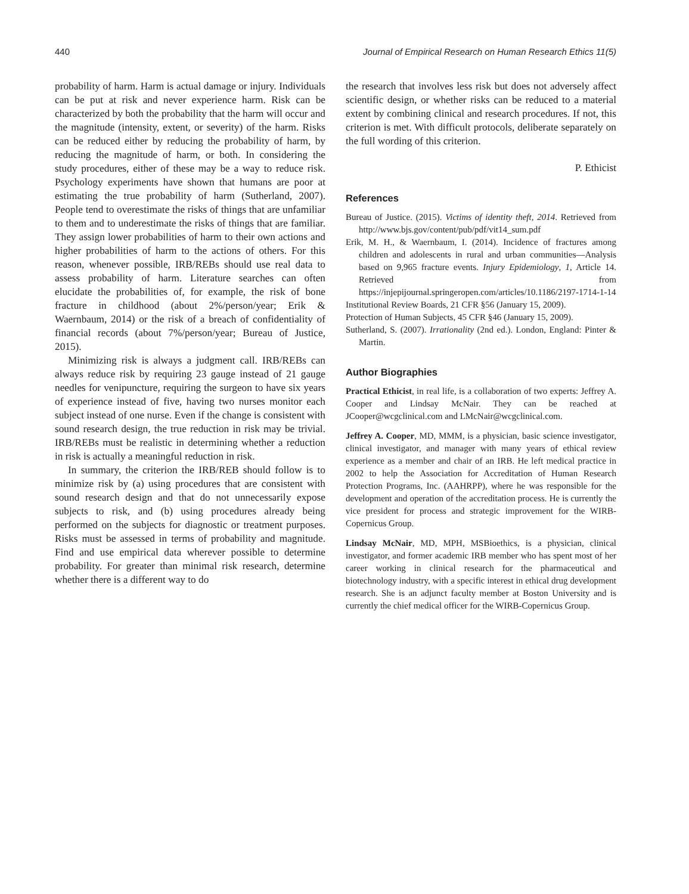440 Journal of Empirical Research on Human Research Ethics 11(5)
probability of harm. Harm is actual damage or injury. Individuals can be put at risk and never experience harm. Risk can be characterized by both the probability that the harm will occur and the magnitude (intensity, extent, or severity) of the harm. Risks can be reduced either by reducing the probability of harm, by reducing the magnitude of harm, or both. In considering the study procedures, either of these may be a way to reduce risk. Psychology experiments have shown that humans are poor at estimating the true probability of harm (Sutherland, 2007). People tend to overestimate the risks of things that are unfamiliar to them and to underestimate the risks of things that are familiar. They assign lower probabilities of harm to their own actions and higher probabilities of harm to the actions of others. For this reason, whenever possible, IRB/REBs should use real data to assess probability of harm. Literature searches can often elucidate the probabilities of, for example, the risk of bone fracture in childhood (about 2%/person/year; Erik & Waernbaum, 2014) or the risk of a breach of confidentiality of financial records (about 7%/person/year; Bureau of Justice, 2015).
Minimizing risk is always a judgment call. IRB/REBs can always reduce risk by requiring 23 gauge instead of 21 gauge needles for venipuncture, requiring the surgeon to have six years of experience instead of five, having two nurses monitor each subject instead of one nurse. Even if the change is consistent with sound research design, the true reduction in risk may be trivial. IRB/REBs must be realistic in determining whether a reduction in risk is actually a meaningful reduction in risk.
In summary, the criterion the IRB/REB should follow is to minimize risk by (a) using procedures that are consistent with sound research design and that do not unnecessarily expose subjects to risk, and (b) using procedures already being performed on the subjects for diagnostic or treatment purposes. Risks must be assessed in terms of probability and magnitude. Find and use empirical data wherever possible to determine probability. For greater than minimal risk research, determine whether there is a different way to do
the research that involves less risk but does not adversely affect scientific design, or whether risks can be reduced to a material extent by combining clinical and research procedures. If not, this criterion is met. With difficult protocols, deliberate separately on the full wording of this criterion.
P. Ethicist
References
Bureau of Justice. (2015). Victims of identity theft, 2014. Retrieved from http://www.bjs.gov/content/pub/pdf/vit14_sum.pdf
Erik, M. H., & Waernbaum, I. (2014). Incidence of fractures among children and adolescents in rural and urban communities—Analysis based on 9,965 fracture events. Injury Epidemiology, 1, Article 14. Retrieved from https://injepijournal.springeropen.com/articles/10.1186/2197-1714-1-14
Institutional Review Boards, 21 CFR §56 (January 15, 2009).
Protection of Human Subjects, 45 CFR §46 (January 15, 2009).
Sutherland, S. (2007). Irrationality (2nd ed.). London, England: Pinter & Martin.
Author Biographies
Practical Ethicist, in real life, is a collaboration of two experts: Jeffrey A. Cooper and Lindsay McNair. They can be reached at JCooper@wcgclinical.com and LMcNair@wcgclinical.com.
Jeffrey A. Cooper, MD, MMM, is a physician, basic science investigator, clinical investigator, and manager with many years of ethical review experience as a member and chair of an IRB. He left medical practice in 2002 to help the Association for Accreditation of Human Research Protection Programs, Inc. (AAHRPP), where he was responsible for the development and operation of the accreditation process. He is currently the vice president for process and strategic improvement for the WIRB-Copernicus Group.
Lindsay McNair, MD, MPH, MSBioethics, is a physician, clinical investigator, and former academic IRB member who has spent most of her career working in clinical research for the pharmaceutical and biotechnology industry, with a specific interest in ethical drug development research. She is an adjunct faculty member at Boston University and is currently the chief medical officer for the WIRB-Copernicus Group.